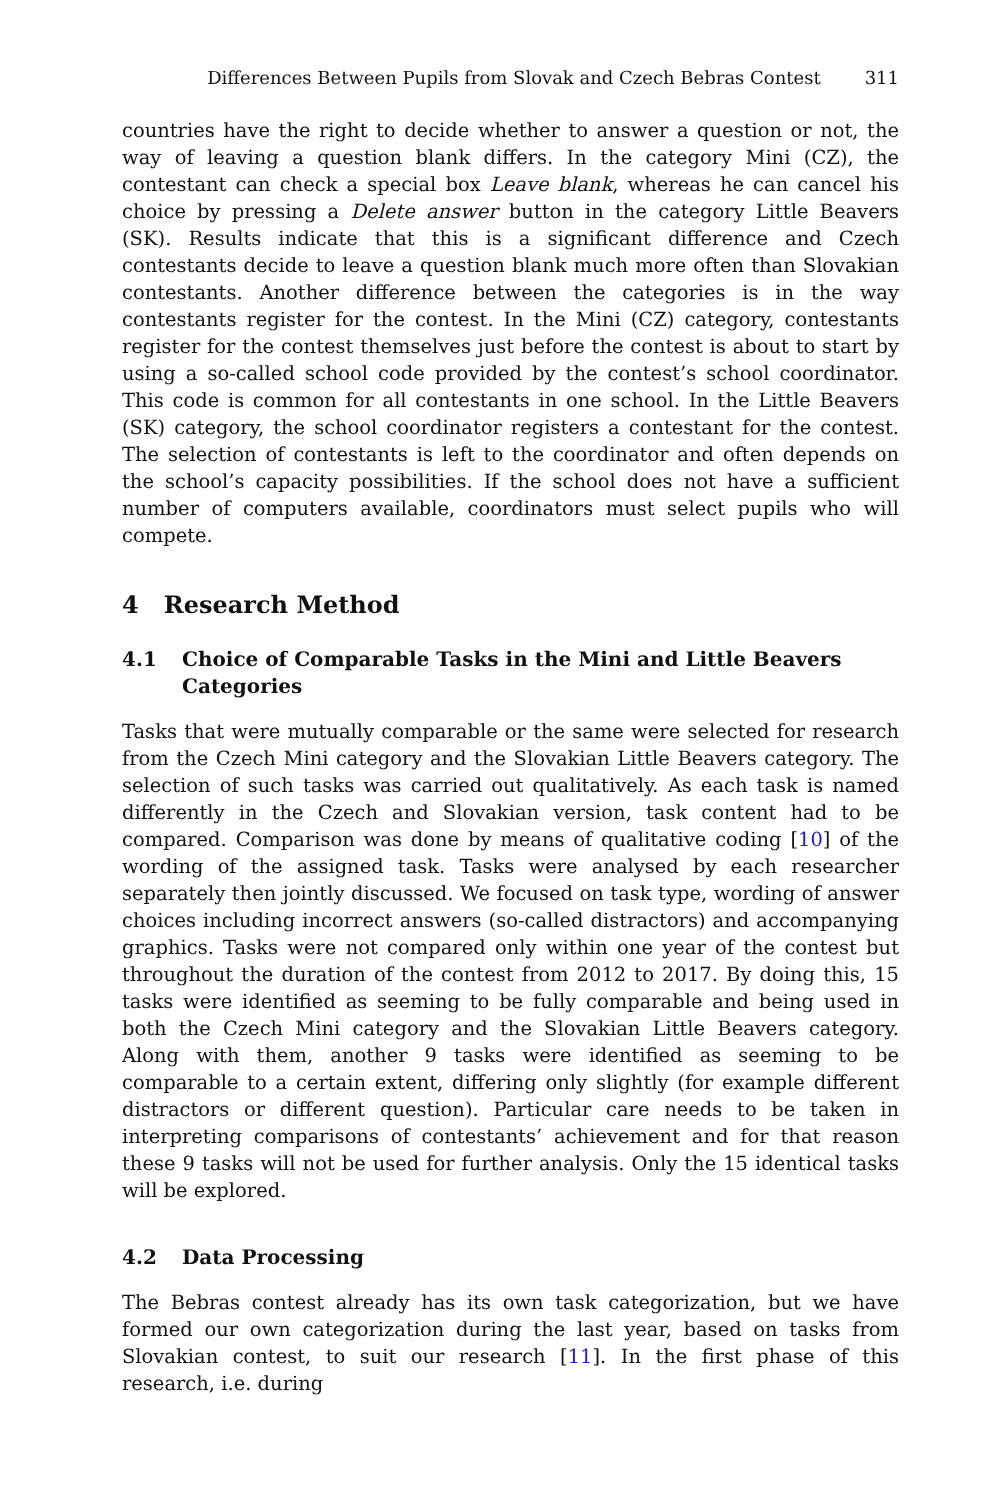Differences Between Pupils from Slovak and Czech Bebras Contest 311
countries have the right to decide whether to answer a question or not, the way of leaving a question blank differs. In the category Mini (CZ), the contestant can check a special box Leave blank, whereas he can cancel his choice by pressing a Delete answer button in the category Little Beavers (SK). Results indicate that this is a significant difference and Czech contestants decide to leave a question blank much more often than Slovakian contestants. Another difference between the categories is in the way contestants register for the contest. In the Mini (CZ) category, contestants register for the contest themselves just before the contest is about to start by using a so-called school code provided by the contest’s school coordinator. This code is common for all contestants in one school. In the Little Beavers (SK) category, the school coordinator registers a contestant for the contest. The selection of contestants is left to the coordinator and often depends on the school’s capacity possibilities. If the school does not have a sufficient number of computers available, coordinators must select pupils who will compete.
4 Research Method
4.1 Choice of Comparable Tasks in the Mini and Little Beavers Categories
Tasks that were mutually comparable or the same were selected for research from the Czech Mini category and the Slovakian Little Beavers category. The selection of such tasks was carried out qualitatively. As each task is named differently in the Czech and Slovakian version, task content had to be compared. Comparison was done by means of qualitative coding [10] of the wording of the assigned task. Tasks were analysed by each researcher separately then jointly discussed. We focused on task type, wording of answer choices including incorrect answers (so-called distractors) and accompanying graphics. Tasks were not compared only within one year of the contest but throughout the duration of the contest from 2012 to 2017. By doing this, 15 tasks were identified as seeming to be fully comparable and being used in both the Czech Mini category and the Slovakian Little Beavers category. Along with them, another 9 tasks were identified as seeming to be comparable to a certain extent, differing only slightly (for example different distractors or different question). Particular care needs to be taken in interpreting comparisons of contestants’ achievement and for that reason these 9 tasks will not be used for further analysis. Only the 15 identical tasks will be explored.
4.2 Data Processing
The Bebras contest already has its own task categorization, but we have formed our own categorization during the last year, based on tasks from Slovakian contest, to suit our research [11]. In the first phase of this research, i.e. during